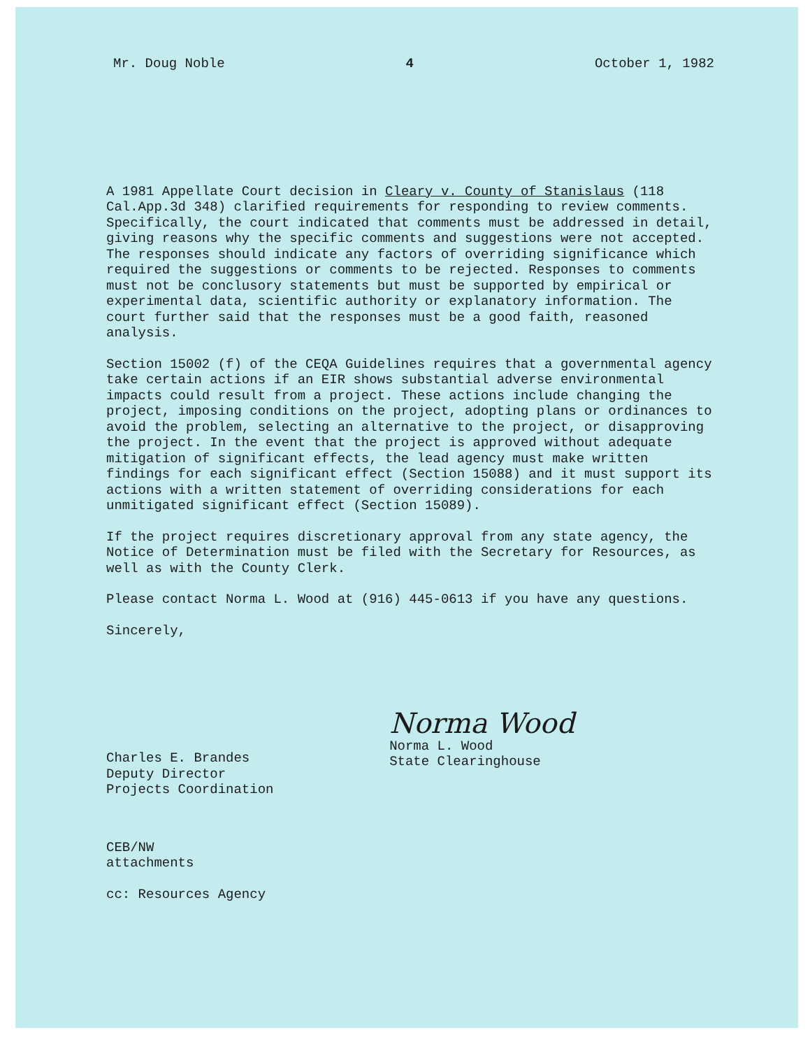Mr. Doug Noble 4 October 1, 1982
A 1981 Appellate Court decision in Cleary v. County of Stanislaus (118 Cal.App.3d 348) clarified requirements for responding to review comments. Specifically, the court indicated that comments must be addressed in detail, giving reasons why the specific comments and suggestions were not accepted. The responses should indicate any factors of overriding significance which required the suggestions or comments to be rejected. Responses to comments must not be conclusory statements but must be supported by empirical or experimental data, scientific authority or explanatory information. The court further said that the responses must be a good faith, reasoned analysis.
Section 15002 (f) of the CEQA Guidelines requires that a governmental agency take certain actions if an EIR shows substantial adverse environmental impacts could result from a project. These actions include changing the project, imposing conditions on the project, adopting plans or ordinances to avoid the problem, selecting an alternative to the project, or disapproving the project. In the event that the project is approved without adequate mitigation of significant effects, the lead agency must make written findings for each significant effect (Section 15088) and it must support its actions with a written statement of overriding considerations for each unmitigated significant effect (Section 15089).
If the project requires discretionary approval from any state agency, the Notice of Determination must be filed with the Secretary for Resources, as well as with the County Clerk.
Please contact Norma L. Wood at (916) 445-0613 if you have any questions.
Sincerely,
Charles E. Brandes
Deputy Director
Projects Coordination
Norma Wood
Norma L. Wood
State Clearinghouse
CEB/NW
attachments
cc: Resources Agency